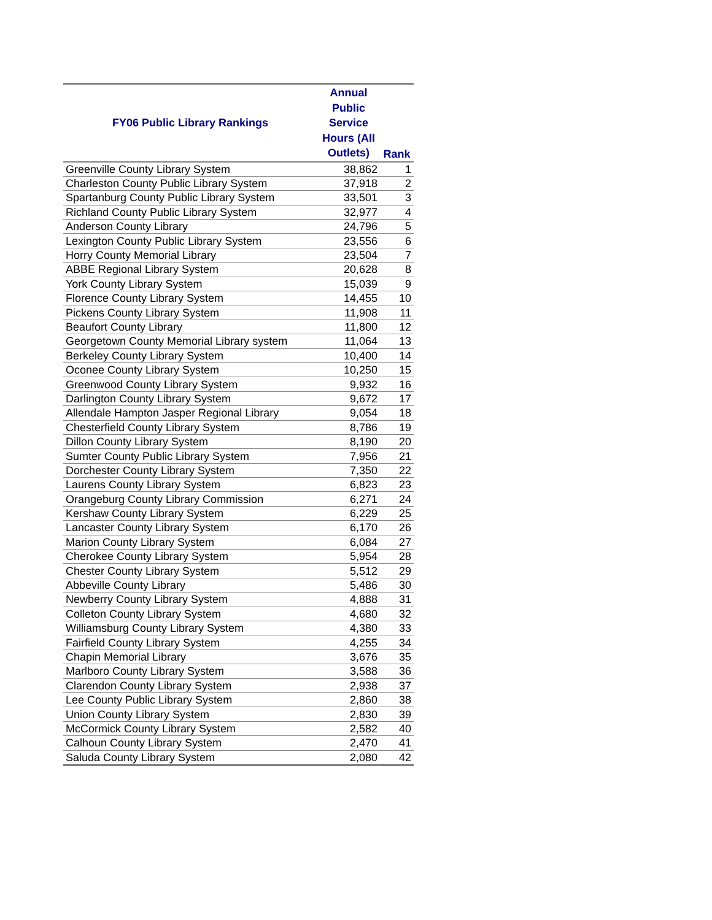| FY06 Public Library Rankings | Annual Public Service Hours (All Outlets) | Rank |
| --- | --- | --- |
| Greenville County Library System | 38,862 | 1 |
| Charleston County Public Library System | 37,918 | 2 |
| Spartanburg County Public Library System | 33,501 | 3 |
| Richland County Public Library System | 32,977 | 4 |
| Anderson County Library | 24,796 | 5 |
| Lexington County Public Library System | 23,556 | 6 |
| Horry County Memorial Library | 23,504 | 7 |
| ABBE Regional Library System | 20,628 | 8 |
| York County Library System | 15,039 | 9 |
| Florence County Library System | 14,455 | 10 |
| Pickens County Library System | 11,908 | 11 |
| Beaufort County Library | 11,800 | 12 |
| Georgetown County Memorial Library system | 11,064 | 13 |
| Berkeley County Library System | 10,400 | 14 |
| Oconee County Library System | 10,250 | 15 |
| Greenwood County Library System | 9,932 | 16 |
| Darlington County Library System | 9,672 | 17 |
| Allendale Hampton Jasper Regional Library | 9,054 | 18 |
| Chesterfield County Library System | 8,786 | 19 |
| Dillon County Library System | 8,190 | 20 |
| Sumter County Public Library System | 7,956 | 21 |
| Dorchester County Library System | 7,350 | 22 |
| Laurens County Library System | 6,823 | 23 |
| Orangeburg County Library Commission | 6,271 | 24 |
| Kershaw County Library System | 6,229 | 25 |
| Lancaster County Library System | 6,170 | 26 |
| Marion County Library System | 6,084 | 27 |
| Cherokee County Library System | 5,954 | 28 |
| Chester County Library System | 5,512 | 29 |
| Abbeville County Library | 5,486 | 30 |
| Newberry County Library System | 4,888 | 31 |
| Colleton County Library System | 4,680 | 32 |
| Williamsburg County Library System | 4,380 | 33 |
| Fairfield County Library System | 4,255 | 34 |
| Chapin Memorial Library | 3,676 | 35 |
| Marlboro County Library System | 3,588 | 36 |
| Clarendon County Library System | 2,938 | 37 |
| Lee County Public Library System | 2,860 | 38 |
| Union County Library System | 2,830 | 39 |
| McCormick County Library System | 2,582 | 40 |
| Calhoun County Library System | 2,470 | 41 |
| Saluda County Library System | 2,080 | 42 |